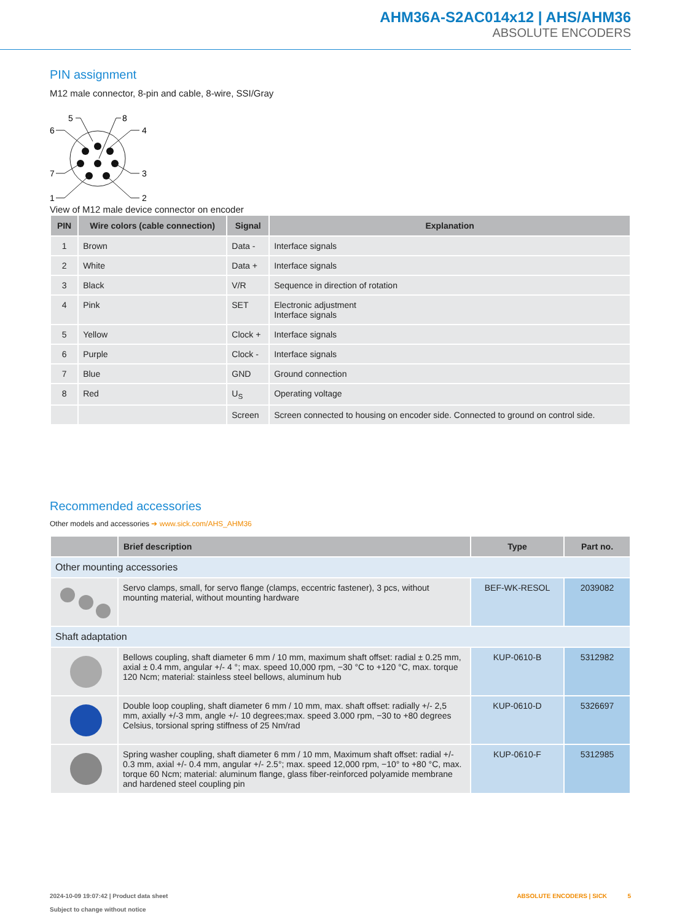AHM36A-S2AC014x12 | AHS/AHM36
ABSOLUTE ENCODERS
PIN assignment
M12 male connector, 8-pin and cable, 8-wire, SSI/Gray
5
8
6
4
7
3
1
2
View of M12 male device connector on encoder
| PIN | Wire colors (cable connection) | Signal | Explanation |
| --- | --- | --- | --- |
| 1 | Brown | Data - | Interface signals |
| 2 | White | Data + | Interface signals |
| 3 | Black | V/R | Sequence in direction of rotation |
| 4 | Pink | SET | Electronic adjustment Interface signals |
| 5 | Yellow | Clock + | Interface signals |
| 6 | Purple | Clock - | Interface signals |
| 7 | Blue | GND | Ground connection |
| 8 | Red | U<sub>S</sub> | Operating voltage |
| | | Screen | Screen connected to housing on encoder side. Connected to ground on control side. |
Recommended accessories
Other models and accessories ➔ www.sick.com/AHS_AHM36
| | Brief description | Type | Part no. |
| --- | --- | --- | --- |
| Other mounting accessories | | | |
| | Servo clamps, small, for servo flange (clamps, eccentric fastener), 3 pcs, without mounting material, without mounting hardware | BEF-WK-RESOL | 2039082 |
| Shaft adaptation | | | |
| | Bellows coupling, shaft diameter 6 mm / 10 mm, maximum shaft offset: radial ± 0.25 mm, axial ± 0.4 mm, angular +/- 4 °; max. speed 10,000 rpm, −30 °C to +120 °C, max. torque 120 Ncm; material: stainless steel bellows, aluminum hub | KUP-0610-B | 5312982 |
| | Double loop coupling, shaft diameter 6 mm / 10 mm, max. shaft offset: radially +/- 2,5 mm, axially +/-3 mm, angle +/- 10 degrees;max. speed 3.000 rpm, −30 to +80 degrees Celsius, torsional spring stiffness of 25 Nm/rad | KUP-0610-D | 5326697 |
| | Spring washer coupling, shaft diameter 6 mm / 10 mm, Maximum shaft offset: radial +/- 0.3 mm, axial +/- 0.4 mm, angular +/- 2.5°; max. speed 12,000 rpm, −10° to +80 °C, max. torque 60 Ncm; material: aluminum flange, glass fiber-reinforced polyamide membrane and hardened steel coupling pin | KUP-0610-F | 5312985 |
2024-10-09 19:07:42 | Product data sheet
Subject to change without notice
ABSOLUTE ENCODERS | SICK 5